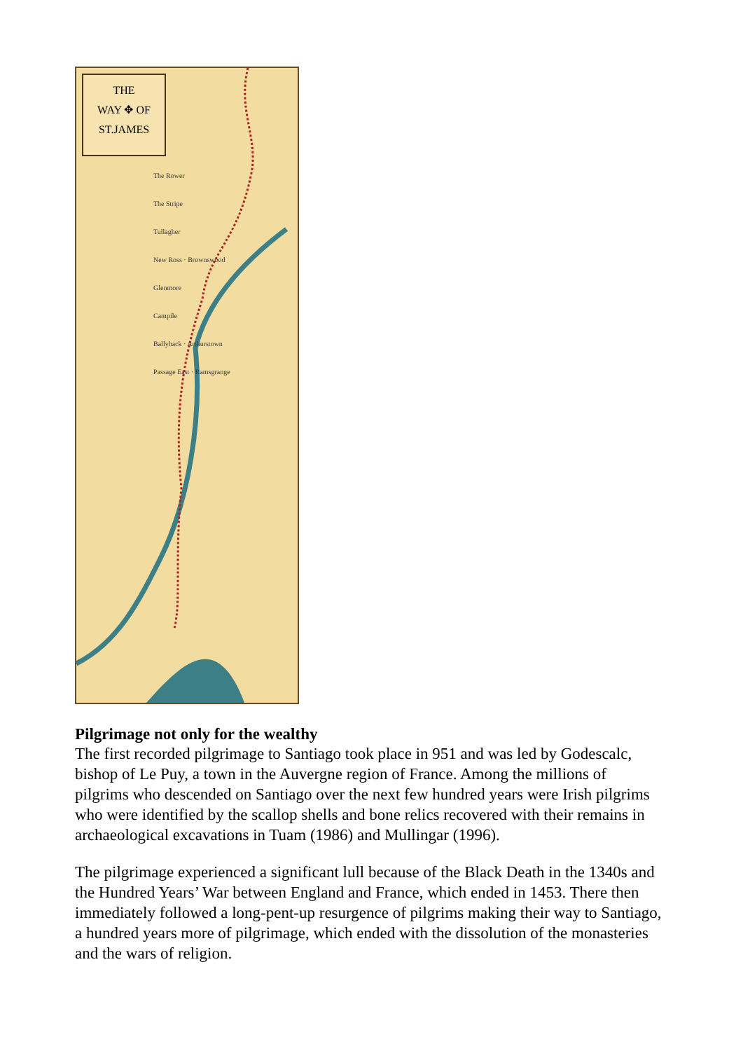THE
WAY ✥ OF
ST.JAMES
The Rower
The Stripe
Tullagher
New Ross · Brownswood
Glenmore
Campile
Ballyhack · Arthurstown
Passage East · Ramsgrange
Pilgrimage not only for the wealthy
The first recorded pilgrimage to Santiago took place in 951 and was led by Godescalc, bishop of Le Puy, a town in the Auvergne region of France. Among the millions of pilgrims who descended on Santiago over the next few hundred years were Irish pilgrims who were identified by the scallop shells and bone relics recovered with their remains in archaeological excavations in Tuam (1986) and Mullingar (1996).
The pilgrimage experienced a significant lull because of the Black Death in the 1340s and the Hundred Years’ War between England and France, which ended in 1453. There then immediately followed a long-pent-up resurgence of pilgrims making their way to Santiago, a hundred years more of pilgrimage, which ended with the dissolution of the monasteries and the wars of religion.